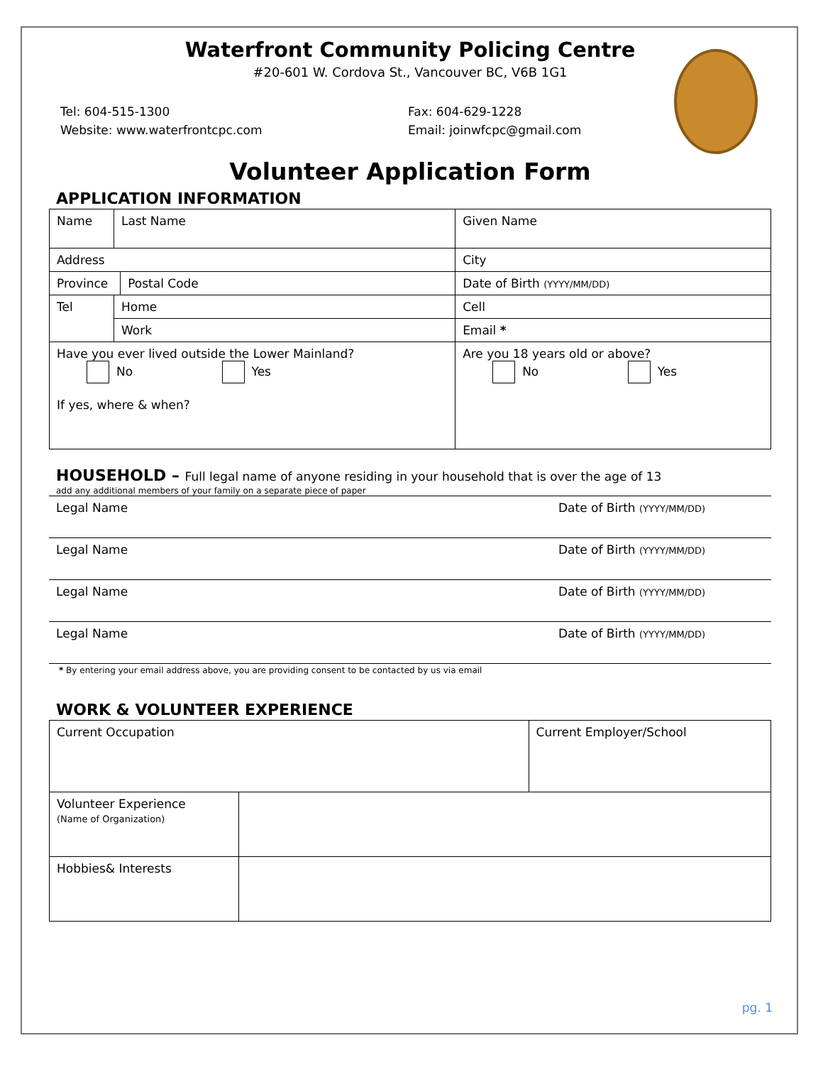Waterfront Community Policing Centre
#20-601 W. Cordova St., Vancouver BC, V6B 1G1
Tel: 604-515-1300
Website: www.waterfrontcpc.com
Fax: 604-629-1228
Email: joinwfcpc@gmail.com
Volunteer Application Form
APPLICATION INFORMATION
| Name | Last Name | | Given Name | |
| Address | | | | City |
| Province | | Postal Code | Date of Birth (YYYY/MM/DD) | |
| Tel | Home | | Cell | |
| | Work | | Email * | |
| Have you ever lived outside the Lower Mainland? No Yes If yes, where & when? | | | Are you 18 years old or above? No Yes | |
HOUSEHOLD – Full legal name of anyone residing in your household that is over the age of 13
add any additional members of your family on a separate piece of paper
| Legal Name | Date of Birth (YYYY/MM/DD) |
| Legal Name | Date of Birth (YYYY/MM/DD) |
| Legal Name | Date of Birth (YYYY/MM/DD) |
| Legal Name | Date of Birth (YYYY/MM/DD) |
* By entering your email address above, you are providing consent to be contacted by us via email
WORK & VOLUNTEER EXPERIENCE
| Current Occupation | | Current Employer/School |
| Volunteer Experience (Name of Organization) | | |
| Hobbies& Interests | | |
pg. 1